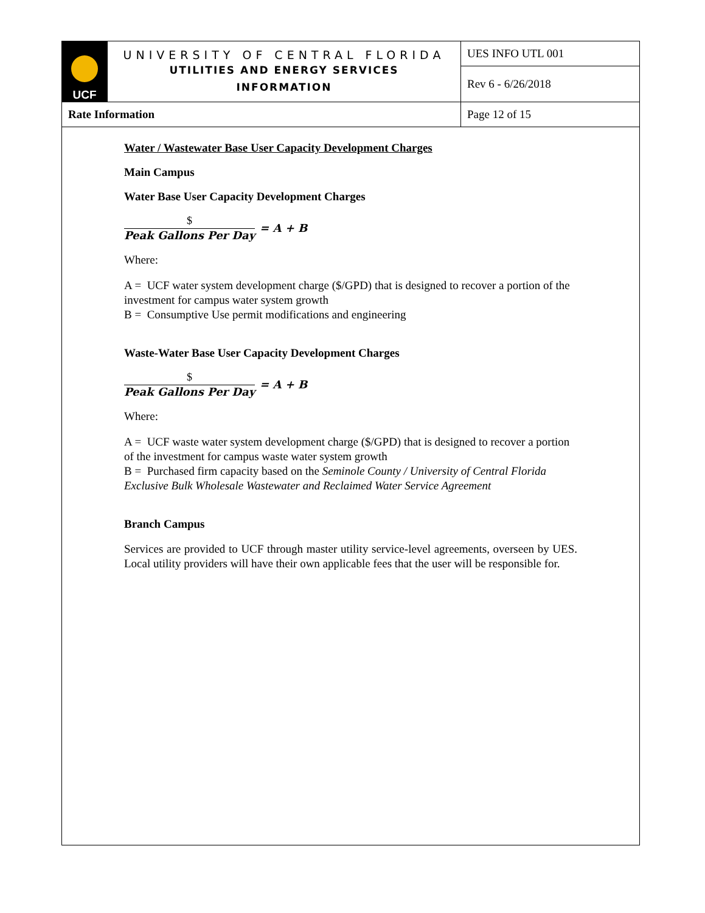| UCF | UNIVERSITY OF CENTRAL FLORIDA UTILITIES AND ENERGY SERVICES INFORMATION | UES INFO UTL 001 |
| | | Rev 6 - 6/26/2018 |
| Rate Information | | Page 12 of 15 |
Water / Wastewater Base User Capacity Development Charges
Main Campus
Water Base User Capacity Development Charges
$
Peak Gallons Per Day
= A + B
Where:
A = UCF water system development charge ($/GPD) that is designed to recover a portion of the investment for campus water system growth
B = Consumptive Use permit modifications and engineering
Waste-Water Base User Capacity Development Charges
$
Peak Gallons Per Day
= A + B
Where:
A = UCF waste water system development charge ($/GPD) that is designed to recover a portion of the investment for campus waste water system growth
B = Purchased firm capacity based on the Seminole County / University of Central Florida Exclusive Bulk Wholesale Wastewater and Reclaimed Water Service Agreement
Branch Campus
Services are provided to UCF through master utility service-level agreements, overseen by UES. Local utility providers will have their own applicable fees that the user will be responsible for.